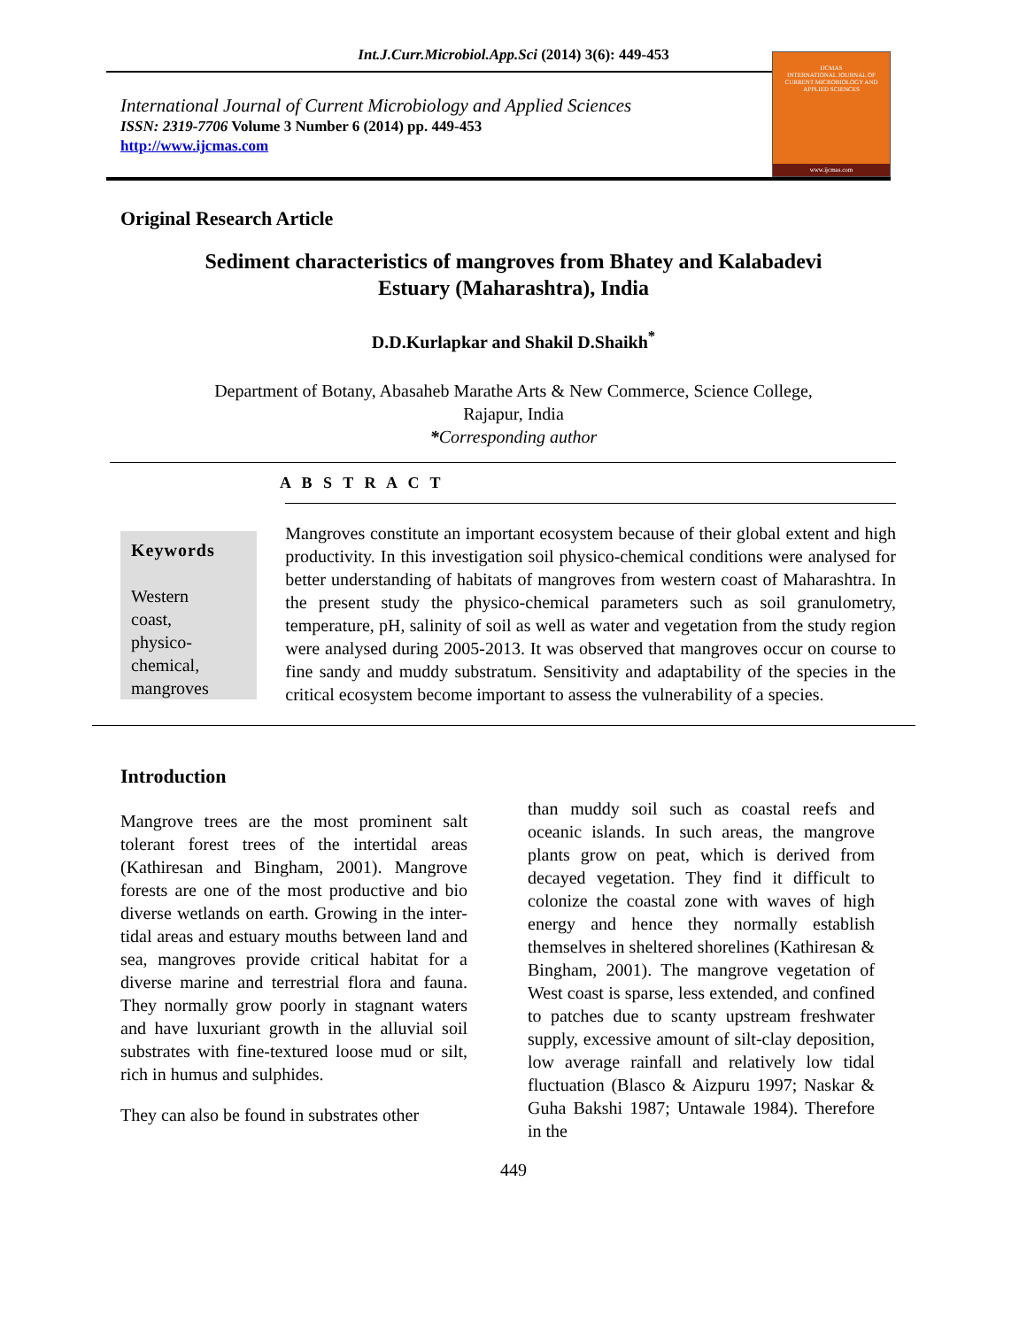Int.J.Curr.Microbiol.App.Sci (2014) 3(6): 449-453
International Journal of Current Microbiology and Applied Sciences
ISSN: 2319-7706 Volume 3 Number 6 (2014) pp. 449-453
http://www.ijcmas.com
IJCMAS
INTERNATIONAL JOURNAL OF CURRENT MICROBIOLOGY AND APPLIED SCIENCES
www.ijcmas.com
Original Research Article
Sediment characteristics of mangroves from Bhatey and Kalabadevi
Estuary (Maharashtra), India
D.D.Kurlapkar and Shakil D.Shaikh<sup>*</sup>
Department of Botany, Abasaheb Marathe Arts & New Commerce, Science College,
Rajapur, India
*Corresponding author
A B S T R A C T
Keywords
Western
coast,
physico-
chemical,
mangroves
Mangroves constitute an important ecosystem because of their global extent and high productivity. In this investigation soil physico-chemical conditions were analysed for better understanding of habitats of mangroves from western coast of Maharashtra. In the present study the physico-chemical parameters such as soil granulometry, temperature, pH, salinity of soil as well as water and vegetation from the study region were analysed during 2005-2013. It was observed that mangroves occur on course to fine sandy and muddy substratum. Sensitivity and adaptability of the species in the critical ecosystem become important to assess the vulnerability of a species.
Introduction
Mangrove trees are the most prominent salt tolerant forest trees of the intertidal areas (Kathiresan and Bingham, 2001). Mangrove forests are one of the most productive and bio diverse wetlands on earth. Growing in the inter-tidal areas and estuary mouths between land and sea, mangroves provide critical habitat for a diverse marine and terrestrial flora and fauna. They normally grow poorly in stagnant waters and have luxuriant growth in the alluvial soil substrates with fine‑textured loose mud or silt, rich in humus and sulphides.
They can also be found in substrates other
than muddy soil such as coastal reefs and oceanic islands. In such areas, the mangrove plants grow on peat, which is derived from decayed vegetation. They find it difficult to colonize the coastal zone with waves of high energy and hence they normally establish themselves in sheltered shorelines (Kathiresan & Bingham, 2001). The mangrove vegetation of West coast is sparse, less extended, and confined to patches due to scanty upstream freshwater supply, excessive amount of silt-clay deposition, low average rainfall and relatively low tidal fluctuation (Blasco & Aizpuru 1997; Naskar & Guha Bakshi 1987; Untawale 1984). Therefore in the
449